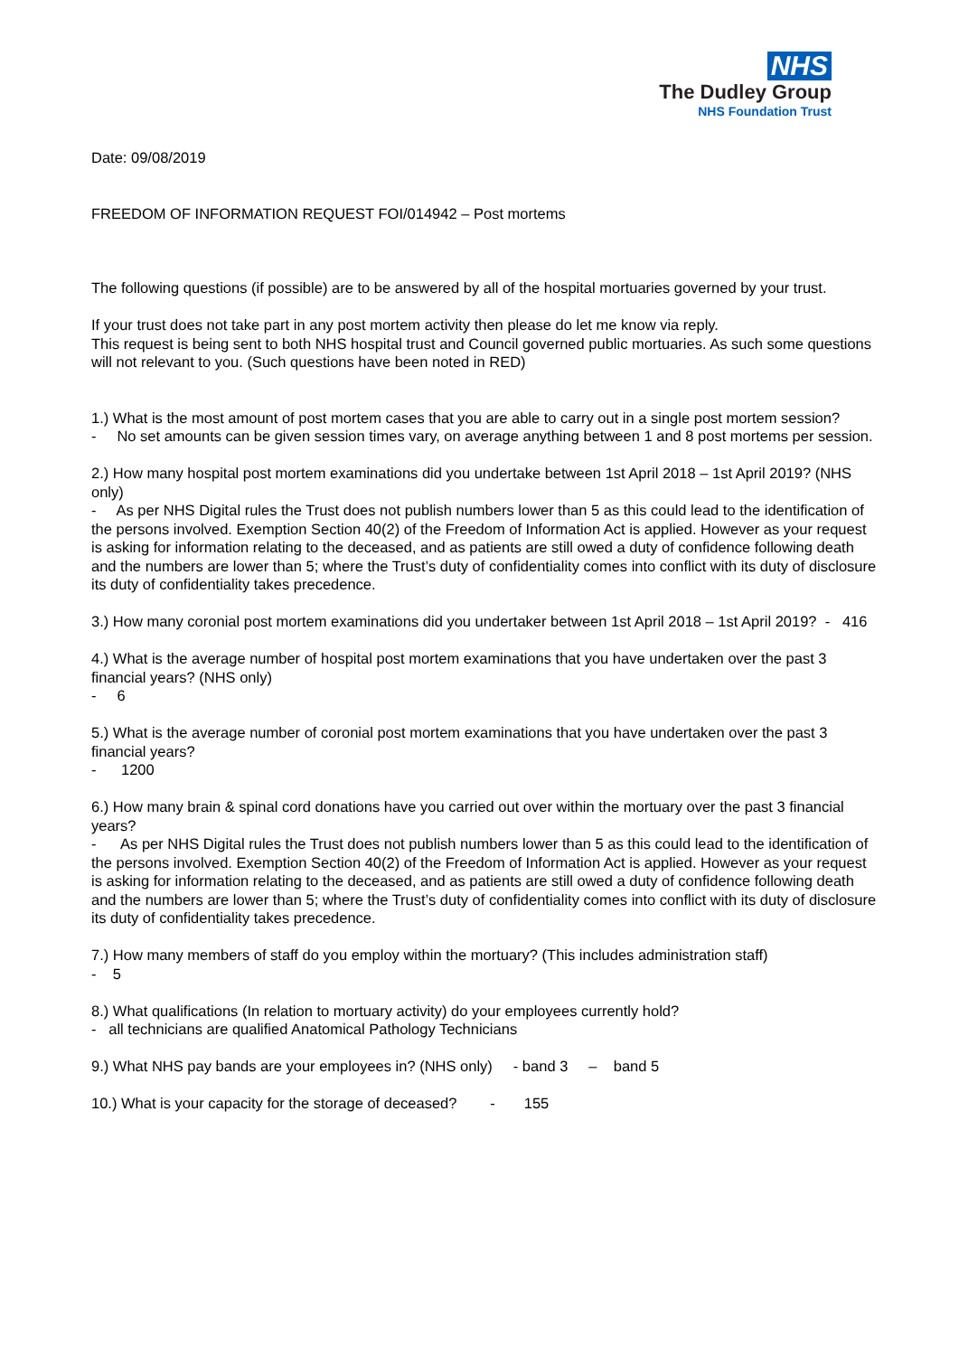NHS
The Dudley Group
NHS Foundation Trust
Date: 09/08/2019
FREEDOM OF INFORMATION REQUEST FOI/014942 – Post mortems
The following questions (if possible) are to be answered by all of the hospital mortuaries governed by your trust.
If your trust does not take part in any post mortem activity then please do let me know via reply.
This request is being sent to both NHS hospital trust and Council governed public mortuaries. As such some questions will not relevant to you. (Such questions have been noted in RED)
1.) What is the most amount of post mortem cases that you are able to carry out in a single post mortem session?
- No set amounts can be given session times vary, on average anything between 1 and 8 post mortems per session.
2.) How many hospital post mortem examinations did you undertake between 1st April 2018 – 1st April 2019? (NHS only)
- As per NHS Digital rules the Trust does not publish numbers lower than 5 as this could lead to the identification of the persons involved. Exemption Section 40(2) of the Freedom of Information Act is applied. However as your request is asking for information relating to the deceased, and as patients are still owed a duty of confidence following death and the numbers are lower than 5; where the Trust’s duty of confidentiality comes into conflict with its duty of disclosure its duty of confidentiality takes precedence.
3.) How many coronial post mortem examinations did you undertaker between 1st April 2018 – 1st April 2019? - 416
4.) What is the average number of hospital post mortem examinations that you have undertaken over the past 3 financial years? (NHS only)
- 6
5.) What is the average number of coronial post mortem examinations that you have undertaken over the past 3 financial years?
- 1200
6.) How many brain & spinal cord donations have you carried out over within the mortuary over the past 3 financial years?
- As per NHS Digital rules the Trust does not publish numbers lower than 5 as this could lead to the identification of the persons involved. Exemption Section 40(2) of the Freedom of Information Act is applied. However as your request is asking for information relating to the deceased, and as patients are still owed a duty of confidence following death and the numbers are lower than 5; where the Trust’s duty of confidentiality comes into conflict with its duty of disclosure its duty of confidentiality takes precedence.
7.) How many members of staff do you employ within the mortuary? (This includes administration staff)
- 5
8.) What qualifications (In relation to mortuary activity) do your employees currently hold?
- all technicians are qualified Anatomical Pathology Technicians
9.) What NHS pay bands are your employees in? (NHS only) - band 3 – band 5
10.) What is your capacity for the storage of deceased? - 155